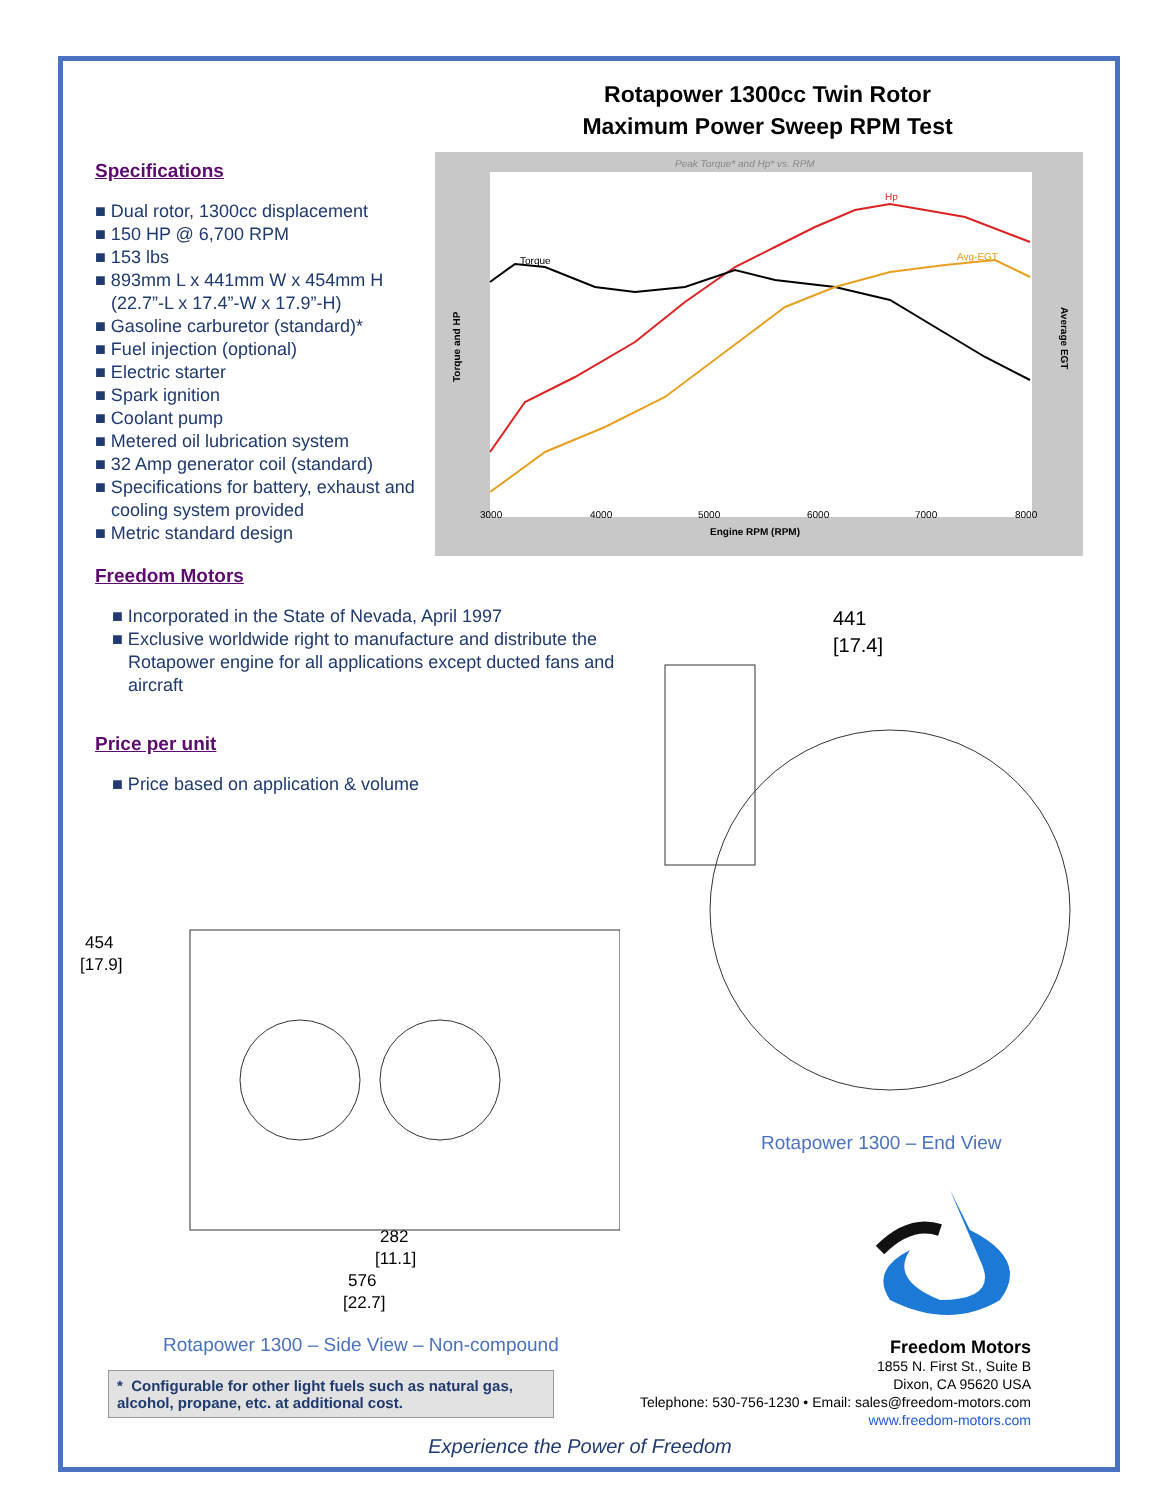Rotapower 1300cc Twin Rotor
Maximum Power Sweep RPM Test
Specifications
■ Dual rotor, 1300cc displacement
■ 150 HP @ 6,700 RPM
■ 153 lbs
■ 893mm L x 441mm W x 454mm H (22.7”-L x 17.4”-W x 17.9”-H)
■ Gasoline carburetor (standard)*
■ Fuel injection (optional)
■ Electric starter
■ Spark ignition
■ Coolant pump
■ Metered oil lubrication system
■ 32 Amp generator coil (standard)
■ Specifications for battery, exhaust and cooling system provided
■ Metric standard design
Peak Torque* and Hp* vs. RPM
Engine RPM (RPM)
Torque
Hp
Avg-EGT
Torque and HP
Average EGT
3000
4000
5000
6000
7000
8000
Freedom Motors
■ Incorporated in the State of Nevada, April 1997
■ Exclusive worldwide right to manufacture and distribute the Rotapower engine for all applications except ducted fans and aircraft
Price per unit
■ Price based on application & volume
454
[17.9]
282
[11.1]
576
[22.7]
Rotapower 1300 – Side View – Non-compound
441
[17.4]
Rotapower 1300 – End View
Freedom Motors
1855 N. First St., Suite B
Dixon, CA 95620 USA
Telephone: 530-756-1230 • Email: sales@freedom-motors.com
www.freedom-motors.com
* Configurable for other light fuels such as natural gas, alcohol, propane, etc. at additional cost.
Experience the Power of Freedom